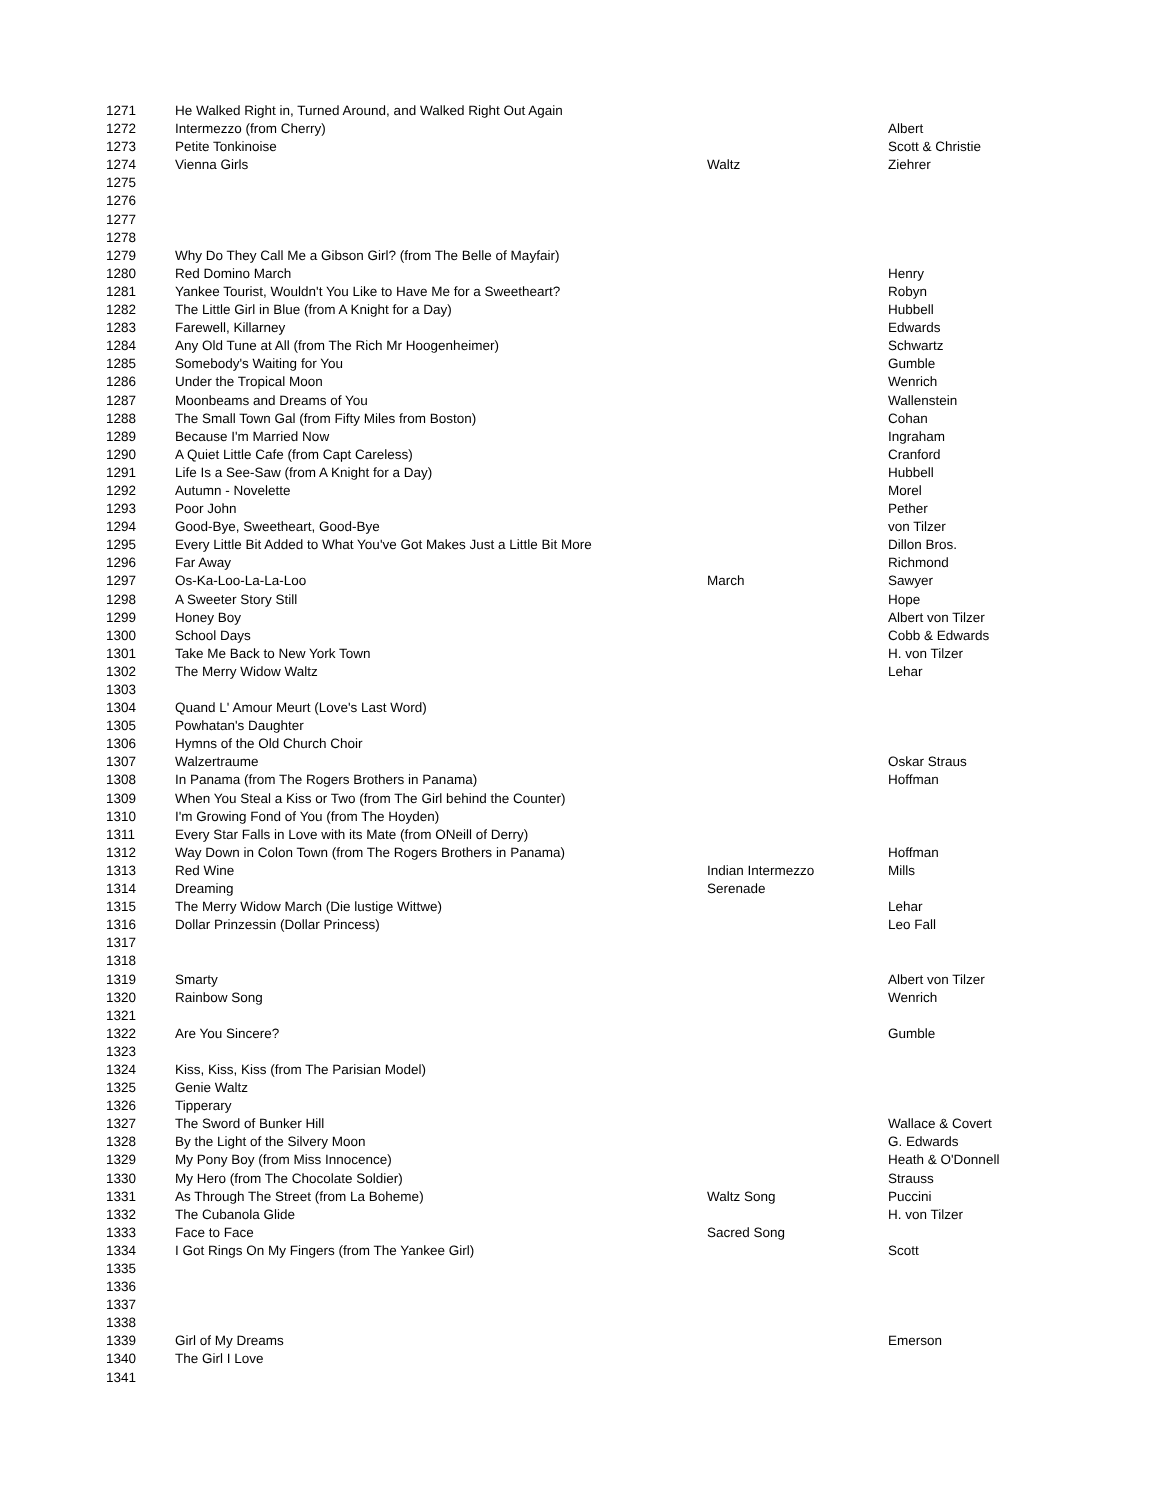| 1271 | He Walked Right in, Turned Around, and Walked Right Out Again | | |
| 1272 | Intermezzo (from Cherry) | | Albert |
| 1273 | Petite Tonkinoise | | Scott & Christie |
| 1274 | Vienna Girls | Waltz | Ziehrer |
| 1275 | | | |
| 1276 | | | |
| 1277 | | | |
| 1278 | | | |
| 1279 | Why Do They Call Me a Gibson Girl? (from The Belle of Mayfair) | | |
| 1280 | Red Domino March | | Henry |
| 1281 | Yankee Tourist, Wouldn't You Like to Have Me for a Sweetheart? | | Robyn |
| 1282 | The Little Girl in Blue (from A Knight for a Day) | | Hubbell |
| 1283 | Farewell, Killarney | | Edwards |
| 1284 | Any Old Tune at All (from The Rich Mr Hoogenheimer) | | Schwartz |
| 1285 | Somebody's Waiting for You | | Gumble |
| 1286 | Under the Tropical Moon | | Wenrich |
| 1287 | Moonbeams and Dreams of You | | Wallenstein |
| 1288 | The Small Town Gal (from Fifty Miles from Boston) | | Cohan |
| 1289 | Because I'm Married Now | | Ingraham |
| 1290 | A Quiet Little Cafe (from Capt Careless) | | Cranford |
| 1291 | Life Is a See-Saw (from A Knight for a Day) | | Hubbell |
| 1292 | Autumn - Novelette | | Morel |
| 1293 | Poor John | | Pether |
| 1294 | Good-Bye, Sweetheart, Good-Bye | | von Tilzer |
| 1295 | Every Little Bit Added to What You've Got Makes Just a Little Bit More | | Dillon Bros. |
| 1296 | Far Away | | Richmond |
| 1297 | Os-Ka-Loo-La-La-Loo | March | Sawyer |
| 1298 | A Sweeter Story Still | | Hope |
| 1299 | Honey Boy | | Albert von Tilzer |
| 1300 | School Days | | Cobb & Edwards |
| 1301 | Take Me Back to New York Town | | H. von Tilzer |
| 1302 | The Merry Widow Waltz | | Lehar |
| 1303 | | | |
| 1304 | Quand L' Amour Meurt (Love's Last Word) | | |
| 1305 | Powhatan's Daughter | | |
| 1306 | Hymns of the Old Church Choir | | |
| 1307 | Walzertraume | | Oskar Straus |
| 1308 | In Panama (from The Rogers Brothers in Panama) | | Hoffman |
| 1309 | When You Steal a Kiss or Two (from The Girl behind the Counter) | | |
| 1310 | I'm Growing Fond of You (from The Hoyden) | | |
| 1311 | Every Star Falls in Love with its Mate (from ONeill of Derry) | | |
| 1312 | Way Down in Colon Town (from The Rogers Brothers in Panama) | | Hoffman |
| 1313 | Red Wine | Indian Intermezzo | Mills |
| 1314 | Dreaming | Serenade | |
| 1315 | The Merry Widow March (Die lustige Wittwe) | | Lehar |
| 1316 | Dollar Prinzessin (Dollar Princess) | | Leo Fall |
| 1317 | | | |
| 1318 | | | |
| 1319 | Smarty | | Albert von Tilzer |
| 1320 | Rainbow Song | | Wenrich |
| 1321 | | | |
| 1322 | Are You Sincere? | | Gumble |
| 1323 | | | |
| 1324 | Kiss, Kiss, Kiss (from The Parisian Model) | | |
| 1325 | Genie Waltz | | |
| 1326 | Tipperary | | |
| 1327 | The Sword of Bunker Hill | | Wallace & Covert |
| 1328 | By the Light of the Silvery Moon | | G. Edwards |
| 1329 | My Pony Boy (from Miss Innocence) | | Heath & O'Donnell |
| 1330 | My Hero (from The Chocolate Soldier) | | Strauss |
| 1331 | As Through The Street (from La Boheme) | Waltz Song | Puccini |
| 1332 | The Cubanola Glide | | H. von Tilzer |
| 1333 | Face to Face | Sacred Song | |
| 1334 | I Got Rings On My Fingers (from The Yankee Girl) | | Scott |
| 1335 | | | |
| 1336 | | | |
| 1337 | | | |
| 1338 | | | |
| 1339 | Girl of My Dreams | | Emerson |
| 1340 | The Girl I Love | | |
| 1341 | | | |